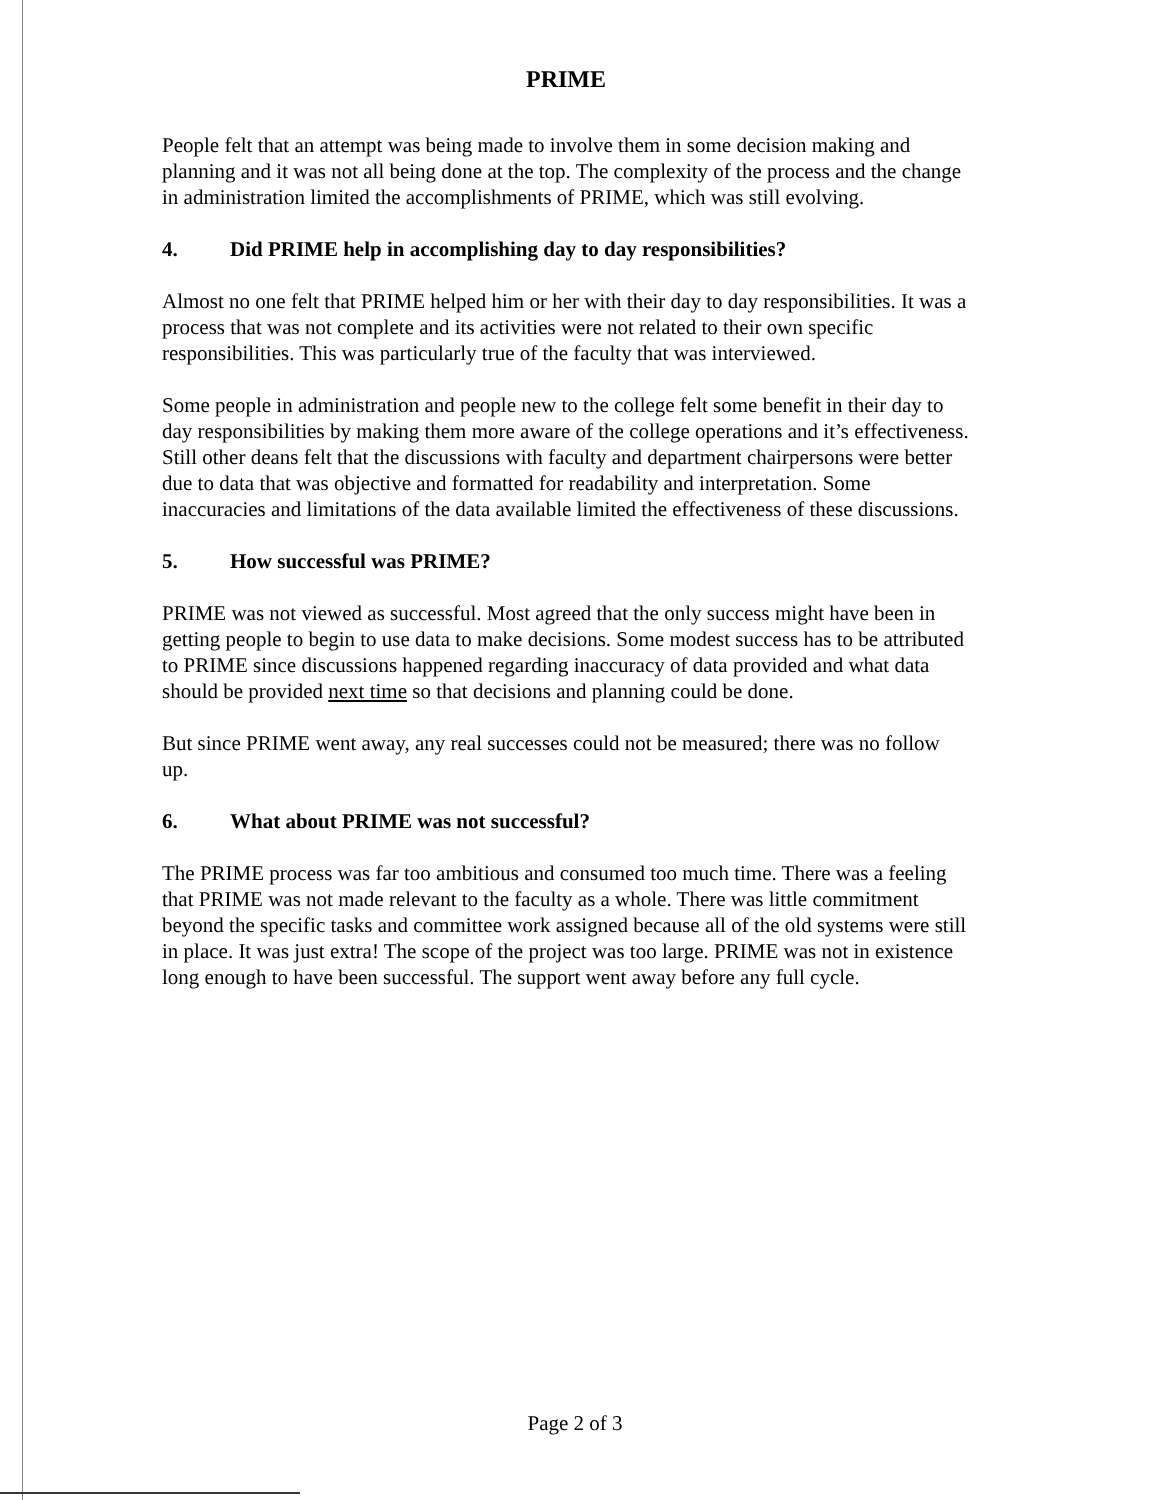PRIME
People felt that an attempt was being made to involve them in some decision making and planning and it was not all being done at the top. The complexity of the process and the change in administration limited the accomplishments of PRIME, which was still evolving.
4. Did PRIME help in accomplishing day to day responsibilities?
Almost no one felt that PRIME helped him or her with their day to day responsibilities. It was a process that was not complete and its activities were not related to their own specific responsibilities. This was particularly true of the faculty that was interviewed.
Some people in administration and people new to the college felt some benefit in their day to day responsibilities by making them more aware of the college operations and it’s effectiveness. Still other deans felt that the discussions with faculty and department chairpersons were better due to data that was objective and formatted for readability and interpretation. Some inaccuracies and limitations of the data available limited the effectiveness of these discussions.
5. How successful was PRIME?
PRIME was not viewed as successful. Most agreed that the only success might have been in getting people to begin to use data to make decisions. Some modest success has to be attributed to PRIME since discussions happened regarding inaccuracy of data provided and what data should be provided next time so that decisions and planning could be done.
But since PRIME went away, any real successes could not be measured; there was no follow up.
6. What about PRIME was not successful?
The PRIME process was far too ambitious and consumed too much time. There was a feeling that PRIME was not made relevant to the faculty as a whole. There was little commitment beyond the specific tasks and committee work assigned because all of the old systems were still in place. It was just extra! The scope of the project was too large. PRIME was not in existence long enough to have been successful. The support went away before any full cycle.
Page 2 of 3